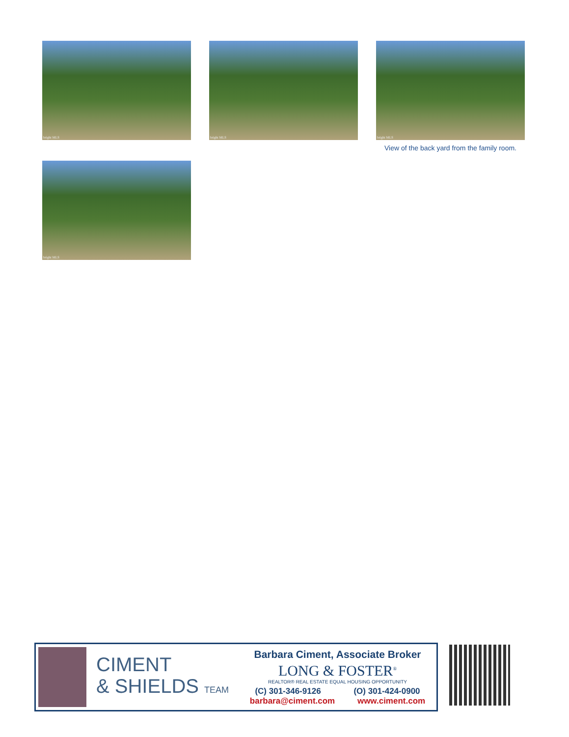bright MLS
bright MLS
bright MLS
View of the back yard from the family room.
bright MLS
CIMENT
& SHIELDS TEAM
Barbara Ciment, Associate Broker
LONG & FOSTER<sup>®</sup>
REALTOR® REAL ESTATE EQUAL HOUSING OPPORTUNITY
(C) 301-346-9126 (O) 301-424-0900
barbara@ciment.com www.ciment.com